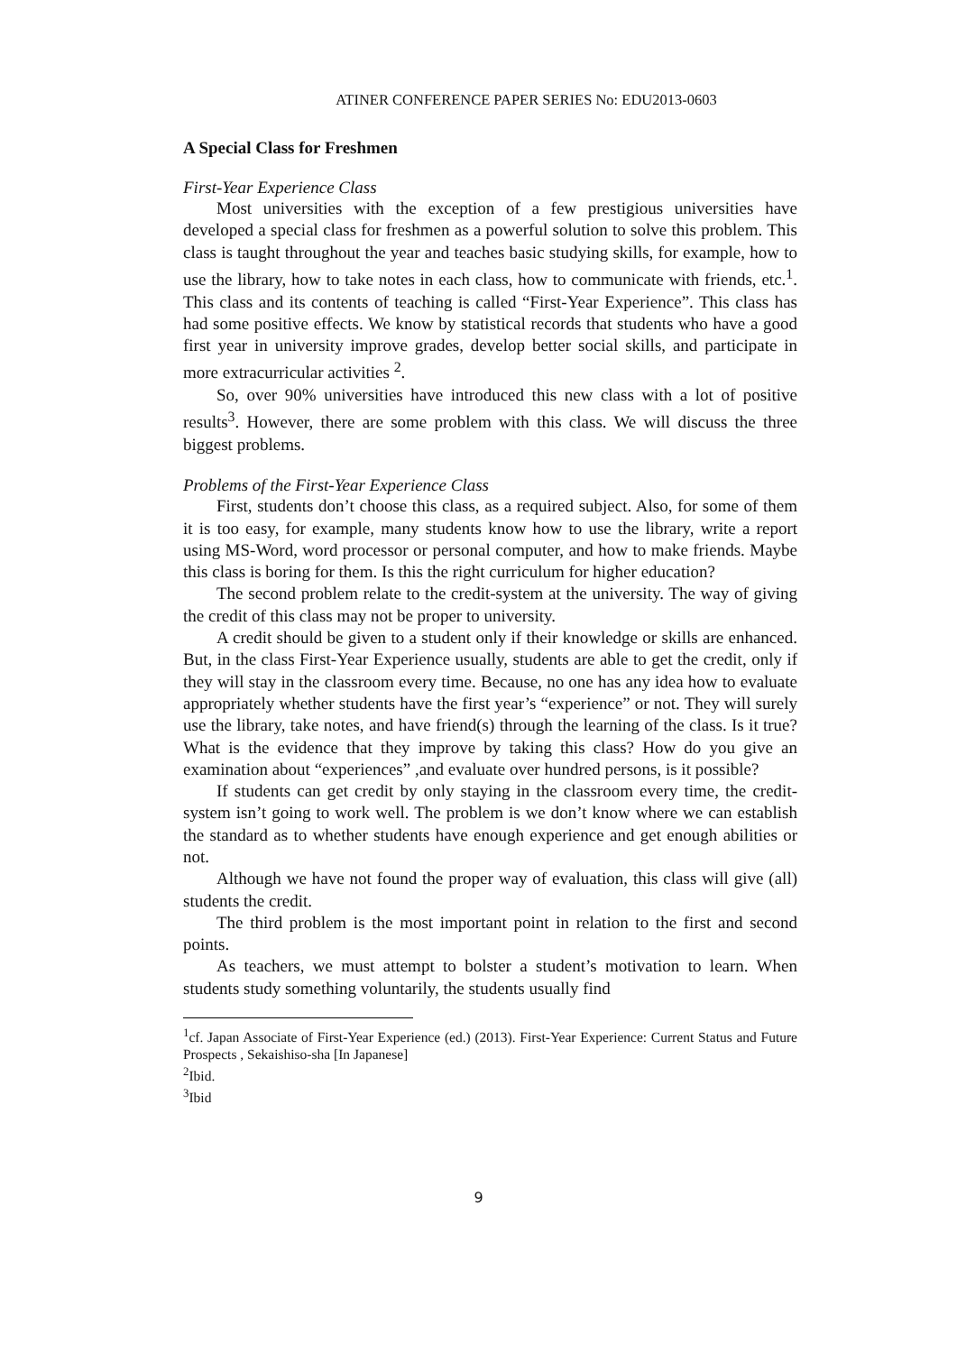ATINER CONFERENCE PAPER SERIES No: EDU2013-0603
A Special Class for Freshmen
First-Year Experience Class
Most universities with the exception of a few prestigious universities have developed a special class for freshmen as a powerful solution to solve this problem. This class is taught throughout the year and teaches basic studying skills, for example, how to use the library, how to take notes in each class, how to communicate with friends, etc.<sup>1</sup>. This class and its contents of teaching is called “First-Year Experience”. This class has had some positive effects. We know by statistical records that students who have a good first year in university improve grades, develop better social skills, and participate in more extracurricular activities <sup>2</sup>.
So, over 90% universities have introduced this new class with a lot of positive results<sup>3</sup>. However, there are some problem with this class. We will discuss the three biggest problems.
Problems of the First-Year Experience Class
First, students don’t choose this class, as a required subject. Also, for some of them it is too easy, for example, many students know how to use the library, write a report using MS-Word, word processor or personal computer, and how to make friends. Maybe this class is boring for them. Is this the right curriculum for higher education?
The second problem relate to the credit-system at the university. The way of giving the credit of this class may not be proper to university.
A credit should be given to a student only if their knowledge or skills are enhanced. But, in the class First-Year Experience usually, students are able to get the credit, only if they will stay in the classroom every time. Because, no one has any idea how to evaluate appropriately whether students have the first year’s “experience” or not. They will surely use the library, take notes, and have friend(s) through the learning of the class. Is it true? What is the evidence that they improve by taking this class? How do you give an examination about “experiences” ,and evaluate over hundred persons, is it possible?
If students can get credit by only staying in the classroom every time, the credit-system isn’t going to work well. The problem is we don’t know where we can establish the standard as to whether students have enough experience and get enough abilities or not.
Although we have not found the proper way of evaluation, this class will give (all) students the credit.
The third problem is the most important point in relation to the first and second points.
As teachers, we must attempt to bolster a student’s motivation to learn. When students study something voluntarily, the students usually find
<sup>1</sup> cf. Japan Associate of First-Year Experience (ed.) (2013). First-Year Experience: Current Status and Future Prospects , Sekaishiso-sha [In Japanese]
<sup>2</sup> Ibid.
<sup>3</sup> Ibid
9